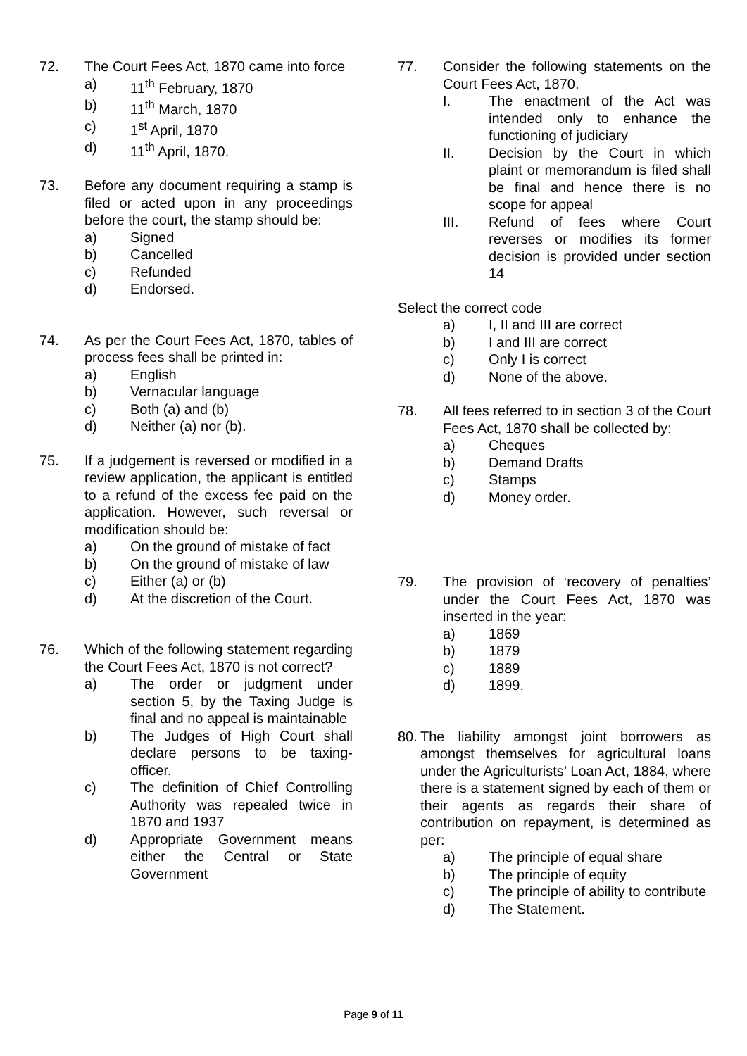72. The Court Fees Act, 1870 came into force
a) 11<sup>th</sup> February, 1870
b) 11<sup>th</sup> March, 1870
c) 1<sup>st</sup> April, 1870
d) 11<sup>th</sup> April, 1870.
73. Before any document requiring a stamp is filed or acted upon in any proceedings before the court, the stamp should be:
a) Signed
b) Cancelled
c) Refunded
d) Endorsed.
74. As per the Court Fees Act, 1870, tables of process fees shall be printed in:
a) English
b) Vernacular language
c) Both (a) and (b)
d) Neither (a) nor (b).
75. If a judgement is reversed or modified in a review application, the applicant is entitled to a refund of the excess fee paid on the application. However, such reversal or modification should be:
a) On the ground of mistake of fact
b) On the ground of mistake of law
c) Either (a) or (b)
d) At the discretion of the Court.
76. Which of the following statement regarding the Court Fees Act, 1870 is not correct?
a) The order or judgment under section 5, by the Taxing Judge is final and no appeal is maintainable
b) The Judges of High Court shall declare persons to be taxing-officer.
c) The definition of Chief Controlling Authority was repealed twice in 1870 and 1937
d) Appropriate Government means either the Central or State Government
77. Consider the following statements on the Court Fees Act, 1870.
I. The enactment of the Act was intended only to enhance the functioning of judiciary
II. Decision by the Court in which plaint or memorandum is filed shall be final and hence there is no scope for appeal
III. Refund of fees where Court reverses or modifies its former decision is provided under section 14
Select the correct code
a) I, II and III are correct
b) I and III are correct
c) Only I is correct
d) None of the above.
78. All fees referred to in section 3 of the Court Fees Act, 1870 shall be collected by:
a) Cheques
b) Demand Drafts
c) Stamps
d) Money order.
79. The provision of ‘recovery of penalties’ under the Court Fees Act, 1870 was inserted in the year:
a) 1869
b) 1879
c) 1889
d) 1899.
80.
The liability amongst joint borrowers as amongst themselves for agricultural loans under the Agriculturists’ Loan Act, 1884, where there is a statement signed by each of them or their agents as regards their share of contribution on repayment, is determined as per:
a) The principle of equal share
b) The principle of equity
c) The principle of ability to contribute
d) The Statement.
Page 9 of 11